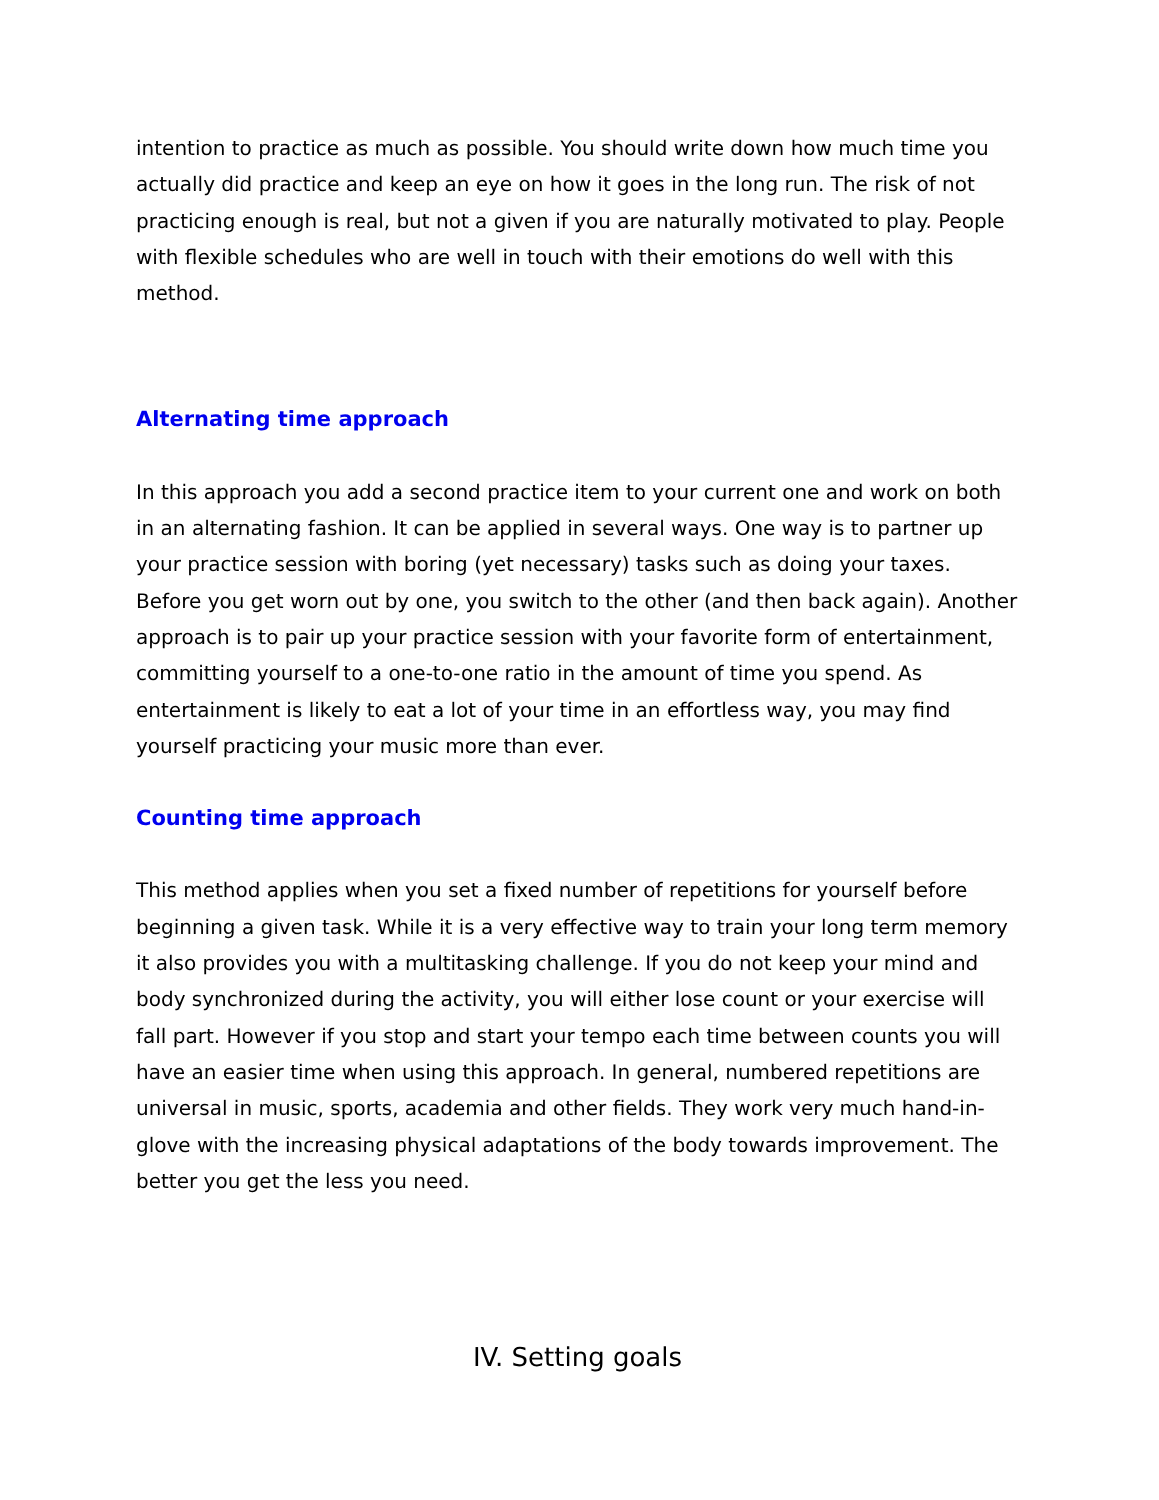intention to practice as much as possible. You should write down how much time you actually did practice and keep an eye on how it goes in the long run. The risk of not practicing enough is real, but not a given if you are naturally motivated to play. People with flexible schedules who are well in touch with their emotions do well with this method.
Alternating time approach
In this approach you add a second practice item to your current one and work on both in an alternating fashion. It can be applied in several ways. One way is to partner up your practice session with boring (yet necessary) tasks such as doing your taxes. Before you get worn out by one, you switch to the other (and then back again). Another approach is to pair up your practice session with your favorite form of entertainment, committing yourself to a one-to-one ratio in the amount of time you spend. As entertainment is likely to eat a lot of your time in an effortless way, you may find yourself practicing your music more than ever.
Counting time approach
This method applies when you set a fixed number of repetitions for yourself before beginning a given task. While it is a very effective way to train your long term memory it also provides you with a multitasking challenge. If you do not keep your mind and body synchronized during the activity, you will either lose count or your exercise will fall part. However if you stop and start your tempo each time between counts you will have an easier time when using this approach. In general, numbered repetitions are universal in music, sports, academia and other fields. They work very much hand-in-glove with the increasing physical adaptations of the body towards improvement. The better you get the less you need.
IV. Setting goals